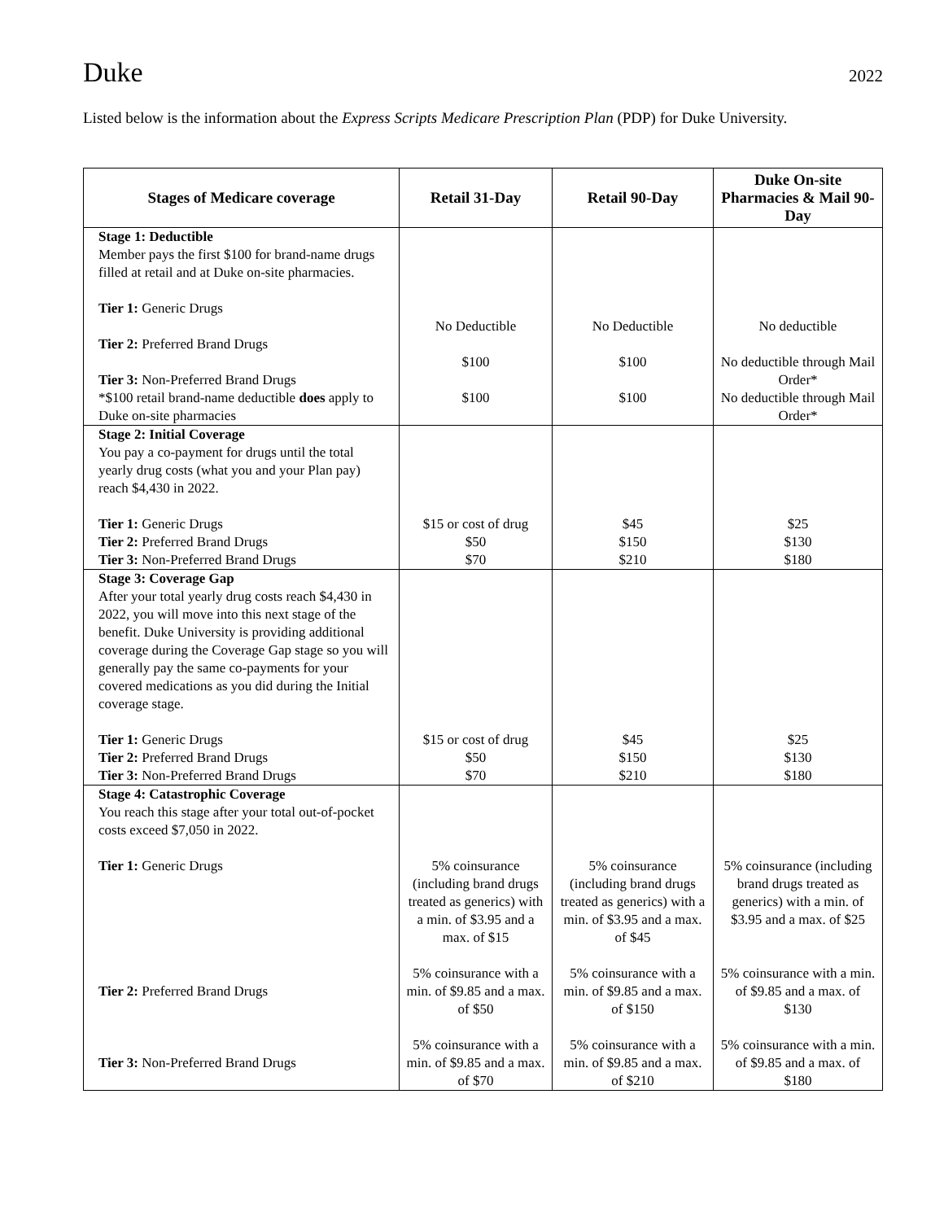Duke
2022
Listed below is the information about the Express Scripts Medicare Prescription Plan (PDP) for Duke University.
| Stages of Medicare coverage | Retail 31-Day | Retail 90-Day | Duke On-site Pharmacies & Mail 90-Day |
| --- | --- | --- | --- |
| Stage 1: Deductible Member pays the first $100 for brand-name drugs filled at retail and at Duke on-site pharmacies. Tier 1: Generic Drugs Tier 2: Preferred Brand Drugs Tier 3: Non-Preferred Brand Drugs *$100 retail brand-name deductible does apply to Duke on-site pharmacies | No Deductible $100 $100 | No Deductible $100 $100 | No deductible No deductible through Mail Order* No deductible through Mail Order* |
| Stage 2: Initial Coverage You pay a co-payment for drugs until the total yearly drug costs (what you and your Plan pay) reach $4,430 in 2022. Tier 1: Generic Drugs Tier 2: Preferred Brand Drugs Tier 3: Non-Preferred Brand Drugs | $15 or cost of drug $50 $70 | $45 $150 $210 | $25 $130 $180 |
| Stage 3: Coverage Gap After your total yearly drug costs reach $4,430 in 2022, you will move into this next stage of the benefit. Duke University is providing additional coverage during the Coverage Gap stage so you will generally pay the same co-payments for your covered medications as you did during the Initial coverage stage. Tier 1: Generic Drugs Tier 2: Preferred Brand Drugs Tier 3: Non-Preferred Brand Drugs | $15 or cost of drug $50 $70 | $45 $150 $210 | $25 $130 $180 |
| Stage 4: Catastrophic Coverage You reach this stage after your total out-of-pocket costs exceed $7,050 in 2022. Tier 1: Generic Drugs Tier 2: Preferred Brand Drugs Tier 3: Non-Preferred Brand Drugs | 5% coinsurance (including brand drugs treated as generics) with a min. of $3.95 and a max. of $15 5% coinsurance with a min. of $9.85 and a max. of $50 5% coinsurance with a min. of $9.85 and a max. of $70 | 5% coinsurance (including brand drugs treated as generics) with a min. of $3.95 and a max. of $45 5% coinsurance with a min. of $9.85 and a max. of $150 5% coinsurance with a min. of $9.85 and a max. of $210 | 5% coinsurance (including brand drugs treated as generics) with a min. of $3.95 and a max. of $25 5% coinsurance with a min. of $9.85 and a max. of $130 5% coinsurance with a min. of $9.85 and a max. of $180 |